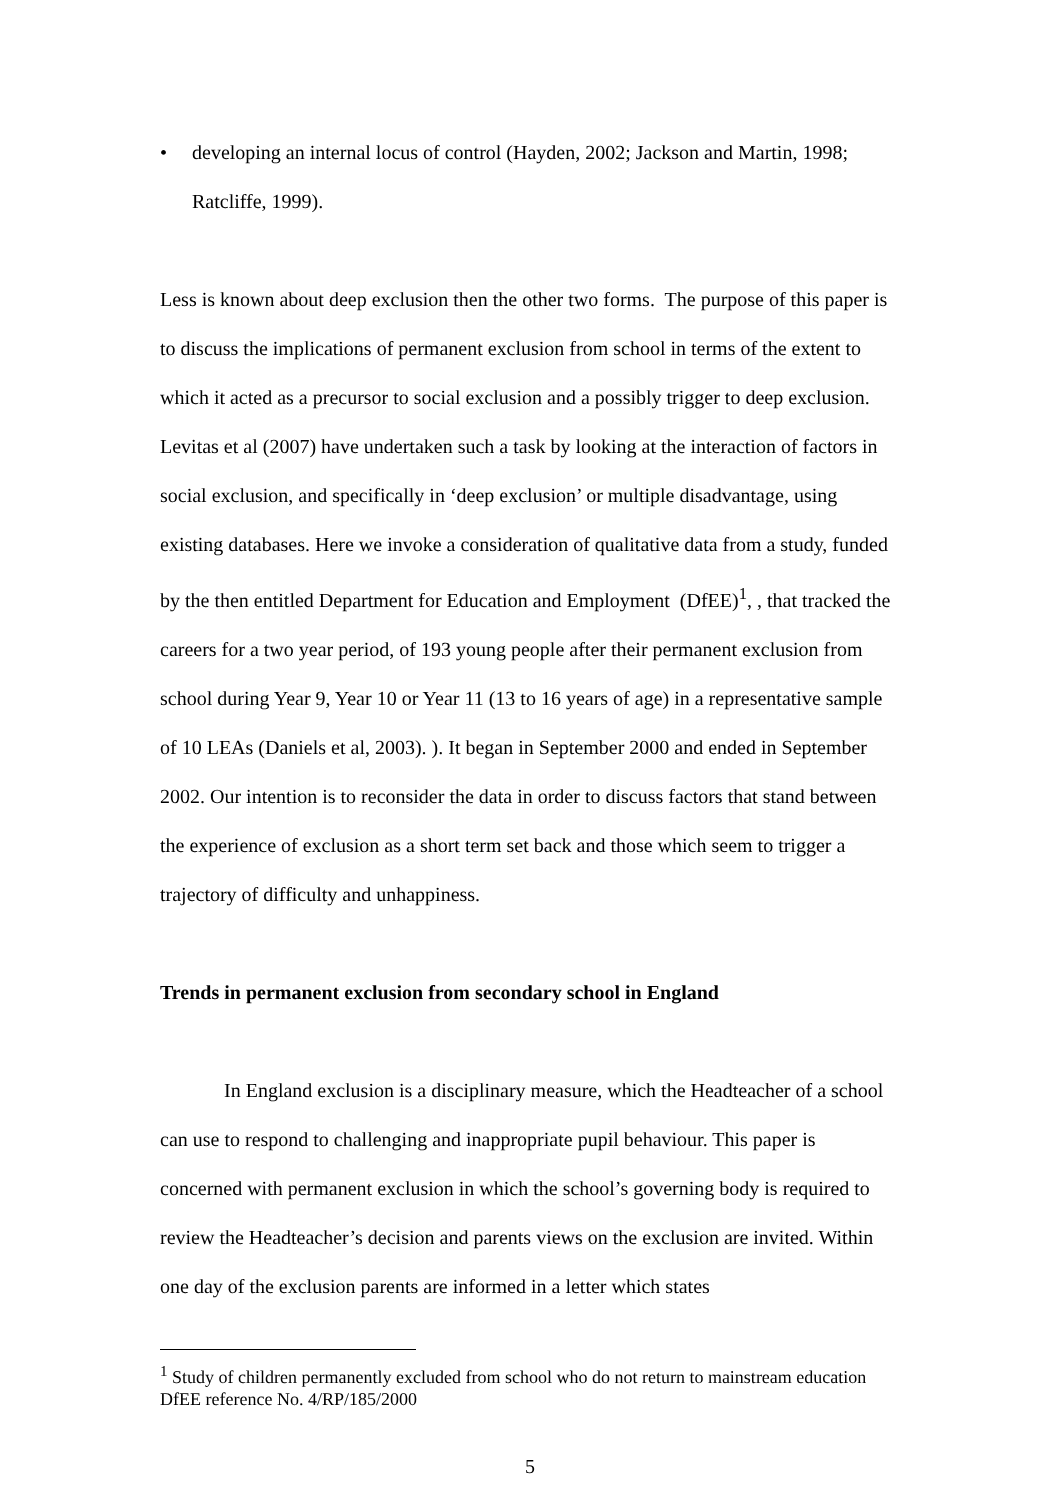• developing an internal locus of control (Hayden, 2002; Jackson and Martin, 1998; Ratcliffe, 1999).
Less is known about deep exclusion then the other two forms. The purpose of this paper is to discuss the implications of permanent exclusion from school in terms of the extent to which it acted as a precursor to social exclusion and a possibly trigger to deep exclusion. Levitas et al (2007) have undertaken such a task by looking at the interaction of factors in social exclusion, and specifically in ‘deep exclusion’ or multiple disadvantage, using existing databases. Here we invoke a consideration of qualitative data from a study, funded by the then entitled Department for Education and Employment (DfEE)<sup>1</sup>, , that tracked the careers for a two year period, of 193 young people after their permanent exclusion from school during Year 9, Year 10 or Year 11 (13 to 16 years of age) in a representative sample of 10 LEAs (Daniels et al, 2003). ). It began in September 2000 and ended in September 2002. Our intention is to reconsider the data in order to discuss factors that stand between the experience of exclusion as a short term set back and those which seem to trigger a trajectory of difficulty and unhappiness.
Trends in permanent exclusion from secondary school in England
In England exclusion is a disciplinary measure, which the Headteacher of a school can use to respond to challenging and inappropriate pupil behaviour. This paper is concerned with permanent exclusion in which the school’s governing body is required to review the Headteacher’s decision and parents views on the exclusion are invited. Within one day of the exclusion parents are informed in a letter which states
<sup>1</sup> Study of children permanently excluded from school who do not return to mainstream education DfEE reference No. 4/RP/185/2000
5